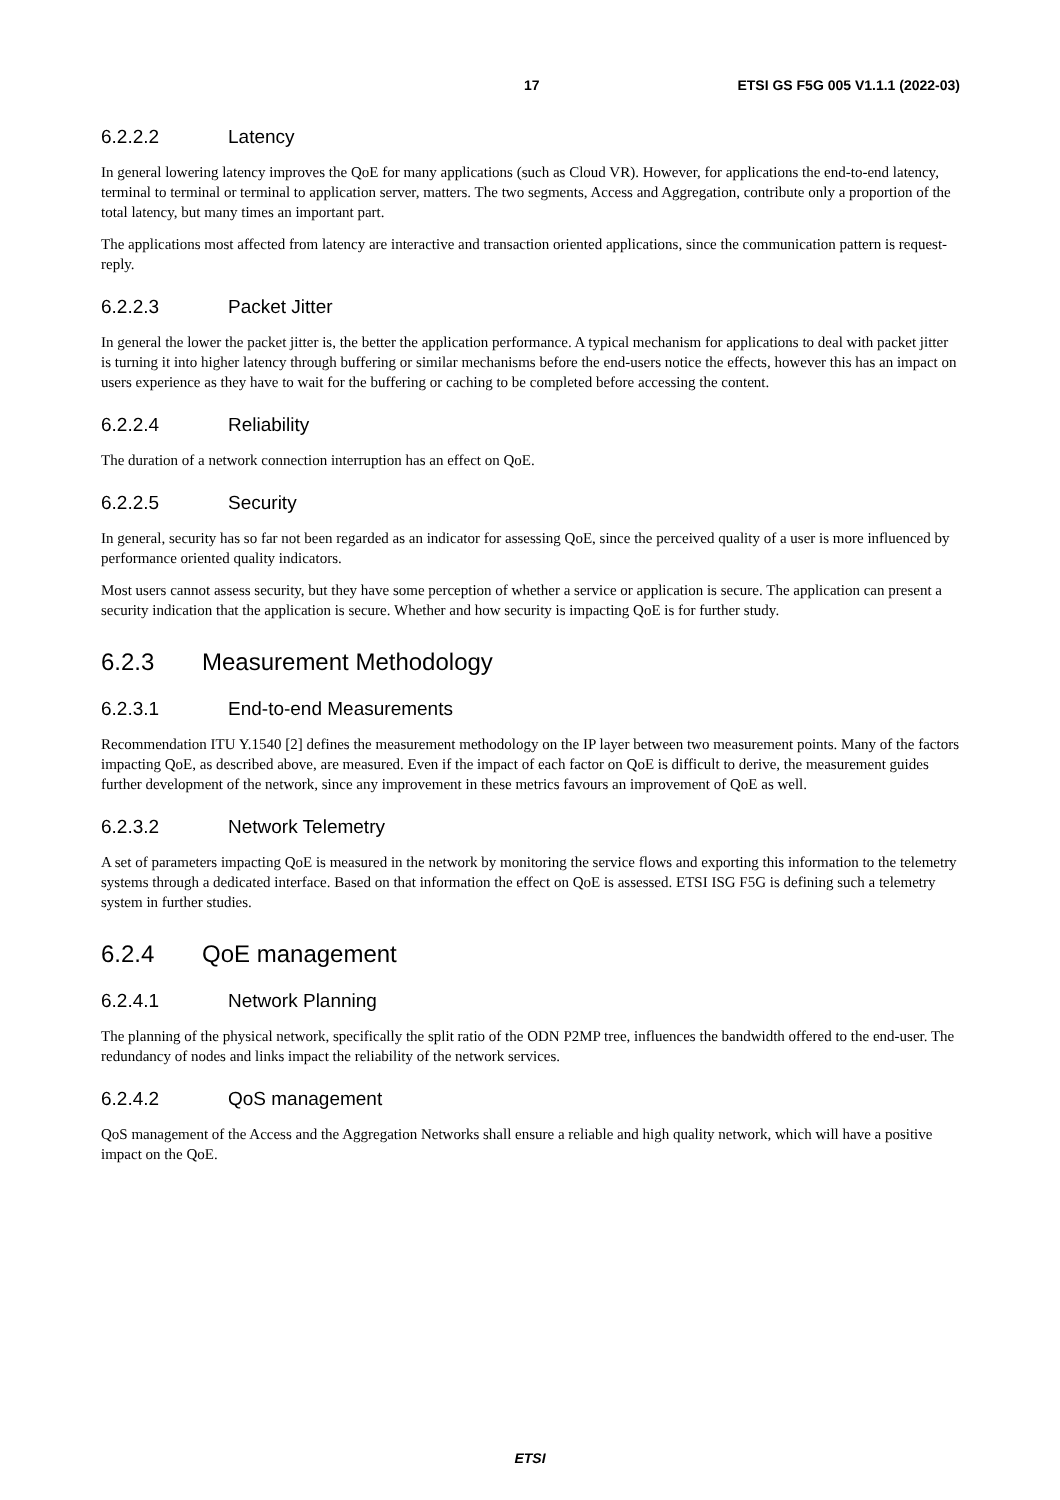17 ETSI GS F5G 005 V1.1.1 (2022-03)
6.2.2.2 Latency
In general lowering latency improves the QoE for many applications (such as Cloud VR). However, for applications the end-to-end latency, terminal to terminal or terminal to application server, matters. The two segments, Access and Aggregation, contribute only a proportion of the total latency, but many times an important part.
The applications most affected from latency are interactive and transaction oriented applications, since the communication pattern is request-reply.
6.2.2.3 Packet Jitter
In general the lower the packet jitter is, the better the application performance. A typical mechanism for applications to deal with packet jitter is turning it into higher latency through buffering or similar mechanisms before the end-users notice the effects, however this has an impact on users experience as they have to wait for the buffering or caching to be completed before accessing the content.
6.2.2.4 Reliability
The duration of a network connection interruption has an effect on QoE.
6.2.2.5 Security
In general, security has so far not been regarded as an indicator for assessing QoE, since the perceived quality of a user is more influenced by performance oriented quality indicators.
Most users cannot assess security, but they have some perception of whether a service or application is secure. The application can present a security indication that the application is secure. Whether and how security is impacting QoE is for further study.
6.2.3 Measurement Methodology
6.2.3.1 End-to-end Measurements
Recommendation ITU Y.1540 [2] defines the measurement methodology on the IP layer between two measurement points. Many of the factors impacting QoE, as described above, are measured. Even if the impact of each factor on QoE is difficult to derive, the measurement guides further development of the network, since any improvement in these metrics favours an improvement of QoE as well.
6.2.3.2 Network Telemetry
A set of parameters impacting QoE is measured in the network by monitoring the service flows and exporting this information to the telemetry systems through a dedicated interface. Based on that information the effect on QoE is assessed. ETSI ISG F5G is defining such a telemetry system in further studies.
6.2.4 QoE management
6.2.4.1 Network Planning
The planning of the physical network, specifically the split ratio of the ODN P2MP tree, influences the bandwidth offered to the end-user. The redundancy of nodes and links impact the reliability of the network services.
6.2.4.2 QoS management
QoS management of the Access and the Aggregation Networks shall ensure a reliable and high quality network, which will have a positive impact on the QoE.
ETSI